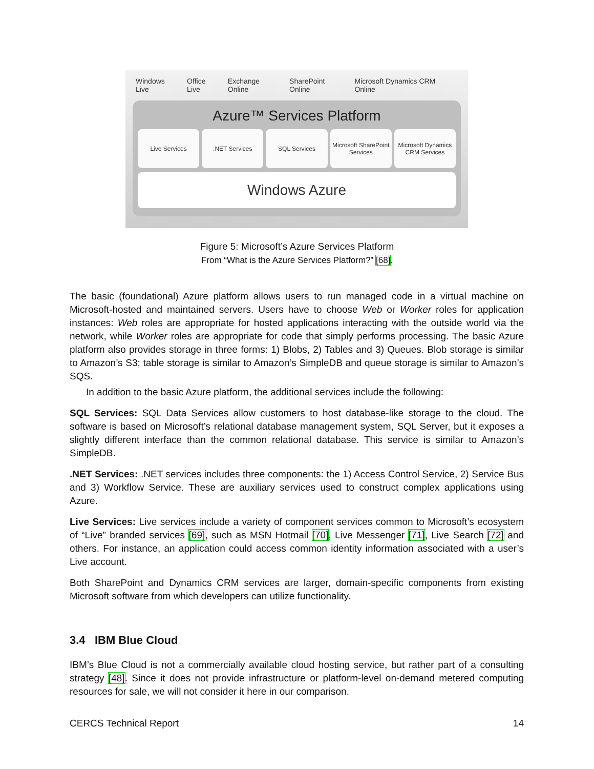Windows Live Office Live Exchange Online SharePoint Online Microsoft Dynamics CRM Online
Azure™ Services Platform
Live Services .NET Services SQL Services Microsoft SharePoint Services Microsoft Dynamics CRM Services
Windows Azure
Figure 5: Microsoft’s Azure Services Platform
From “What is the Azure Services Platform?” [68].
The basic (foundational) Azure platform allows users to run managed code in a virtual machine on Microsoft-hosted and maintained servers. Users have to choose Web or Worker roles for application instances: Web roles are appropriate for hosted applications interacting with the outside world via the network, while Worker roles are appropriate for code that simply performs processing. The basic Azure platform also provides storage in three forms: 1) Blobs, 2) Tables and 3) Queues. Blob storage is similar to Amazon’s S3; table storage is similar to Amazon’s SimpleDB and queue storage is similar to Amazon’s SQS.
In addition to the basic Azure platform, the additional services include the following:
SQL Services: SQL Data Services allow customers to host database-like storage to the cloud. The software is based on Microsoft’s relational database management system, SQL Server, but it exposes a slightly different interface than the common relational database. This service is similar to Amazon’s SimpleDB.
.NET Services: .NET services includes three components: the 1) Access Control Service, 2) Service Bus and 3) Workflow Service. These are auxiliary services used to construct complex applications using Azure.
Live Services: Live services include a variety of component services common to Microsoft’s ecosystem of “Live” branded services [69], such as MSN Hotmail [70], Live Messenger [71], Live Search [72] and others. For instance, an application could access common identity information associated with a user’s Live account.
Both SharePoint and Dynamics CRM services are larger, domain-specific components from existing Microsoft software from which developers can utilize functionality.
3.4 IBM Blue Cloud
IBM’s Blue Cloud is not a commercially available cloud hosting service, but rather part of a consulting strategy [48]. Since it does not provide infrastructure or platform-level on-demand metered computing resources for sale, we will not consider it here in our comparison.
CERCS Technical Report 14